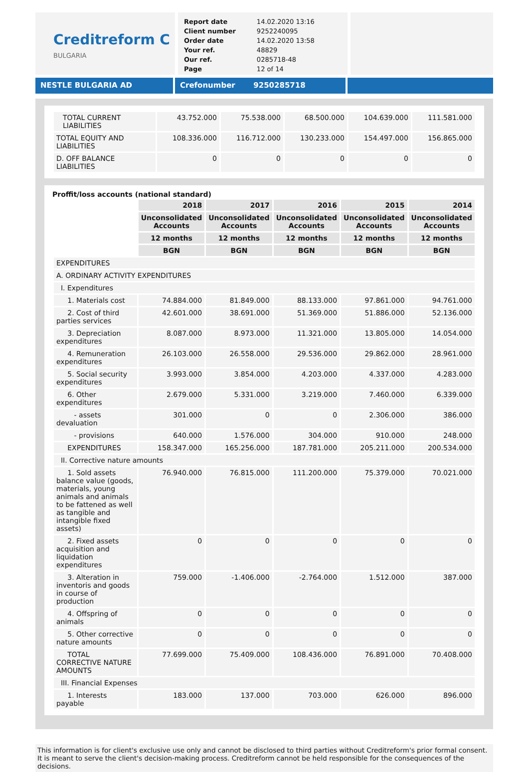Creditreform C
BULGARIA
| Report date | 14.02.2020 13:16 |
| Client number | 9252240095 |
| Order date | 14.02.2020 13:58 |
| Your ref. | 48829 |
| Our ref. | 0285718-48 |
| Page | 12 of 14 |
NESTLE BULGARIA AD Crefonumber 9250285718
| TOTAL CURRENT LIABILITIES | 43.752.000 | 75.538.000 | 68.500.000 | 104.639.000 | 111.581.000 |
| TOTAL EQUITY AND LIABILITIES | 108.336.000 | 116.712.000 | 130.233.000 | 154.497.000 | 156.865.000 |
| D. OFF BALANCE LIABILITIES | 0 | 0 | 0 | 0 | 0 |
Proffit/loss accounts (national standard)
| | 2018 | 2017 | 2016 | 2015 | 2014 |
| | Unconsolidated Accounts | Unconsolidated Accounts | Unconsolidated Accounts | Unconsolidated Accounts | Unconsolidated Accounts |
| | 12 months | 12 months | 12 months | 12 months | 12 months |
| | BGN | BGN | BGN | BGN | BGN |
| EXPENDITURES | | | | | |
| A. ORDINARY ACTIVITY EXPENDITURES | | | | | |
| I. Expenditures | | | | | |
| 1. Materials cost | 74.884.000 | 81.849.000 | 88.133.000 | 97.861.000 | 94.761.000 |
| 2. Cost of third parties services | 42.601.000 | 38.691.000 | 51.369.000 | 51.886.000 | 52.136.000 |
| 3. Depreciation expenditures | 8.087.000 | 8.973.000 | 11.321.000 | 13.805.000 | 14.054.000 |
| 4. Remuneration expenditures | 26.103.000 | 26.558.000 | 29.536.000 | 29.862.000 | 28.961.000 |
| 5. Social security expenditures | 3.993.000 | 3.854.000 | 4.203.000 | 4.337.000 | 4.283.000 |
| 6. Other expenditures | 2.679.000 | 5.331.000 | 3.219.000 | 7.460.000 | 6.339.000 |
| - assets devaluation | 301.000 | 0 | 0 | 2.306.000 | 386.000 |
| - provisions | 640.000 | 1.576.000 | 304.000 | 910.000 | 248.000 |
| EXPENDITURES | 158.347.000 | 165.256.000 | 187.781.000 | 205.211.000 | 200.534.000 |
| II. Corrective nature amounts | | | | | |
| 1. Sold assets balance value (goods, materials, young animals and animals to be fattened as well as tangible and intangible fixed assets) | 76.940.000 | 76.815.000 | 111.200.000 | 75.379.000 | 70.021.000 |
| 2. Fixed assets acquisition and liquidation expenditures | 0 | 0 | 0 | 0 | 0 |
| 3. Alteration in inventoris and goods in course of production | 759.000 | -1.406.000 | -2.764.000 | 1.512.000 | 387.000 |
| 4. Offspring of animals | 0 | 0 | 0 | 0 | 0 |
| 5. Other corrective nature amounts | 0 | 0 | 0 | 0 | 0 |
| TOTAL CORRECTIVE NATURE AMOUNTS | 77.699.000 | 75.409.000 | 108.436.000 | 76.891.000 | 70.408.000 |
| III. Financial Expenses | | | | | |
| 1. Interests payable | 183.000 | 137.000 | 703.000 | 626.000 | 896.000 |
This information is for client's exclusive use only and cannot be disclosed to third parties without Creditreform's prior formal consent. It is meant to serve the client's decision-making process. Creditreform cannot be held responsible for the consequences of the decisions.